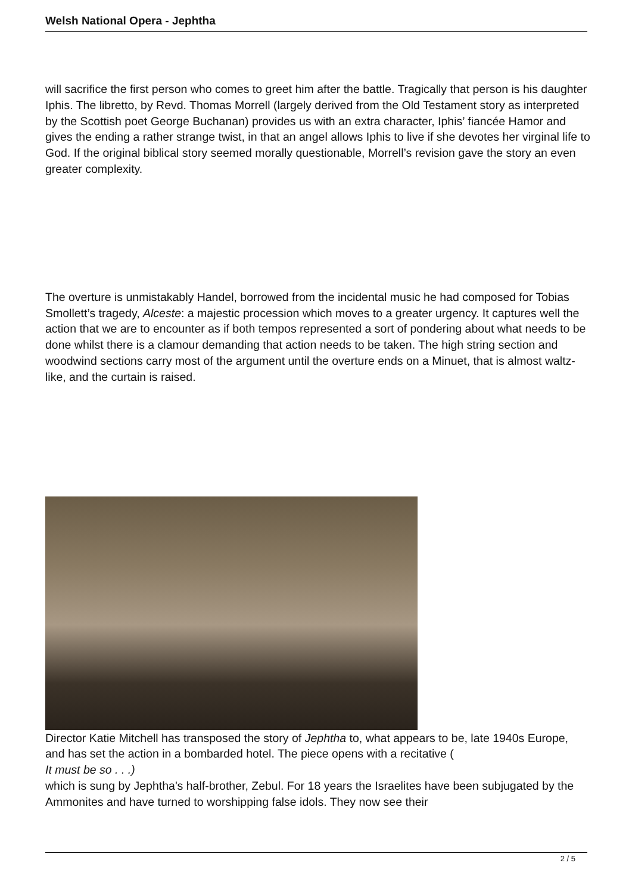Welsh National Opera - Jephtha
will sacrifice the first person who comes to greet him after the battle. Tragically that person is his daughter Iphis. The libretto, by Revd. Thomas Morrell (largely derived from the Old Testament story as interpreted by the Scottish poet George Buchanan) provides us with an extra character, Iphis’ fiancée Hamor and gives the ending a rather strange twist, in that an angel allows Iphis to live if she devotes her virginal life to God. If the original biblical story seemed morally questionable, Morrell’s revision gave the story an even greater complexity.
The overture is unmistakably Handel, borrowed from the incidental music he had composed for Tobias Smollett’s tragedy, Alceste: a majestic procession which moves to a greater urgency. It captures well the action that we are to encounter as if both tempos represented a sort of pondering about what needs to be done whilst there is a clamour demanding that action needs to be taken. The high string section and woodwind sections carry most of the argument until the overture ends on a Minuet, that is almost waltz-like, and the curtain is raised.
Director Katie Mitchell has transposed the story of Jephtha to, what appears to be, late 1940s Europe, and has set the action in a bombarded hotel. The piece opens with a recitative (
It must be so . . .)
which is sung by Jephtha's half-brother, Zebul. For 18 years the Israelites have been subjugated by the Ammonites and have turned to worshipping false idols. They now see their
2 / 5